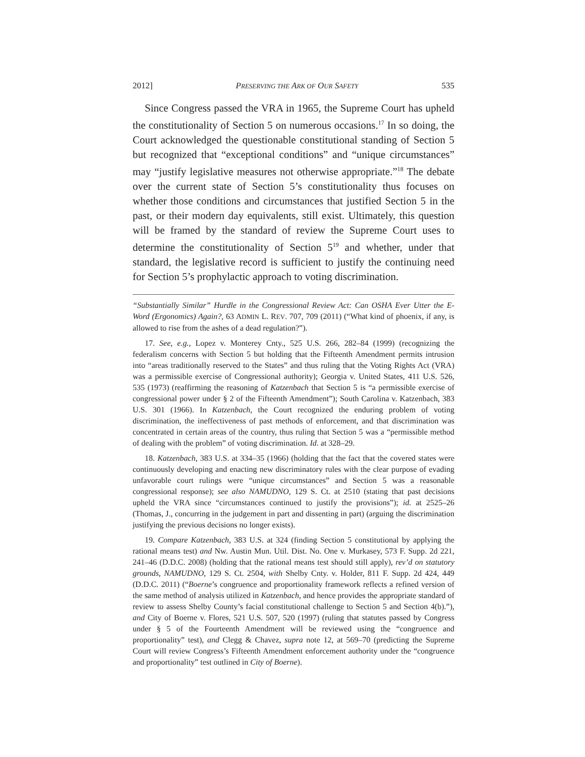2012] PRESERVING THE ARK OF OUR SAFETY 535
Since Congress passed the VRA in 1965, the Supreme Court has upheld the constitutionality of Section 5 on numerous occasions.<sup>17</sup> In so doing, the Court acknowledged the questionable constitutional standing of Section 5 but recognized that “exceptional conditions” and “unique circumstances” may “justify legislative measures not otherwise appropriate.”<sup>18</sup> The debate over the current state of Section 5’s constitutionality thus focuses on whether those conditions and circumstances that justified Section 5 in the past, or their modern day equivalents, still exist. Ultimately, this question will be framed by the standard of review the Supreme Court uses to determine the constitutionality of Section 5<sup>19</sup> and whether, under that standard, the legislative record is sufficient to justify the continuing need for Section 5’s prophylactic approach to voting discrimination.
“Substantially Similar” Hurdle in the Congressional Review Act: Can OSHA Ever Utter the E-Word (Ergonomics) Again?, 63 ADMIN L. REV. 707, 709 (2011) (“What kind of phoenix, if any, is allowed to rise from the ashes of a dead regulation?”).
17. See, e.g., Lopez v. Monterey Cnty., 525 U.S. 266, 282–84 (1999) (recognizing the federalism concerns with Section 5 but holding that the Fifteenth Amendment permits intrusion into “areas traditionally reserved to the States” and thus ruling that the Voting Rights Act (VRA) was a permissible exercise of Congressional authority); Georgia v. United States, 411 U.S. 526, 535 (1973) (reaffirming the reasoning of Katzenbach that Section 5 is “a permissible exercise of congressional power under § 2 of the Fifteenth Amendment”); South Carolina v. Katzenbach, 383 U.S. 301 (1966). In Katzenbach, the Court recognized the enduring problem of voting discrimination, the ineffectiveness of past methods of enforcement, and that discrimination was concentrated in certain areas of the country, thus ruling that Section 5 was a “permissible method of dealing with the problem” of voting discrimination. Id. at 328–29.
18. Katzenbach, 383 U.S. at 334–35 (1966) (holding that the fact that the covered states were continuously developing and enacting new discriminatory rules with the clear purpose of evading unfavorable court rulings were “unique circumstances” and Section 5 was a reasonable congressional response); see also NAMUDNO, 129 S. Ct. at 2510 (stating that past decisions upheld the VRA since “circumstances continued to justify the provisions”); id. at 2525–26 (Thomas, J., concurring in the judgement in part and dissenting in part) (arguing the discrimination justifying the previous decisions no longer exists).
19. Compare Katzenbach, 383 U.S. at 324 (finding Section 5 constitutional by applying the rational means test) and Nw. Austin Mun. Util. Dist. No. One v. Murkasey, 573 F. Supp. 2d 221, 241–46 (D.D.C. 2008) (holding that the rational means test should still apply), rev’d on statutory grounds, NAMUDNO, 129 S. Ct. 2504, with Shelby Cnty. v. Holder, 811 F. Supp. 2d 424, 449 (D.D.C. 2011) (“Boerne’s congruence and proportionality framework reflects a refined version of the same method of analysis utilized in Katzenbach, and hence provides the appropriate standard of review to assess Shelby County’s facial constitutional challenge to Section 5 and Section 4(b).”), and City of Boerne v. Flores, 521 U.S. 507, 520 (1997) (ruling that statutes passed by Congress under § 5 of the Fourteenth Amendment will be reviewed using the “congruence and proportionality” test), and Clegg & Chavez, supra note 12, at 569–70 (predicting the Supreme Court will review Congress’s Fifteenth Amendment enforcement authority under the “congruence and proportionality” test outlined in City of Boerne).